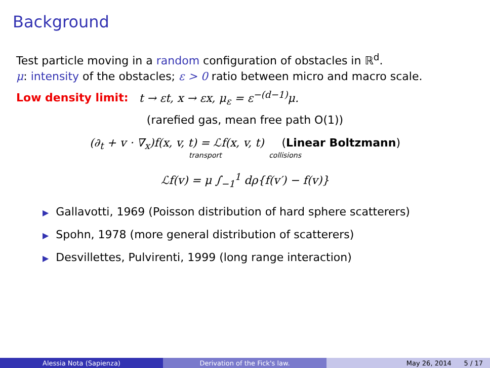Background
Test particle moving in a random configuration of obstacles in ℝ<sup>d</sup>.
μ: intensity of the obstacles; ε > 0 ratio between micro and macro scale.
Low density limit: t → εt, x → εx, μ<sub>ε</sub> = ε<sup>−(d−1)</sup>μ.
(rarefied gas, mean free path O(1))
(∂<sub>t</sub> + v · ∇<sub>x</sub>)f(x, v, t) = ℒf(x, v, t) (Linear Boltzmann)
transport collisions
ℒf(v) = μ ∫<sub>−1</sub><sup>1</sup> dρ{f(v′) − f(v)}
▶ Gallavotti, 1969 (Poisson distribution of hard sphere scatterers)
▶ Spohn, 1978 (more general distribution of scatterers)
▶ Desvillettes, Pulvirenti, 1999 (long range interaction)
Alessia Nota (Sapienza) Derivation of the Fick's law. May 26, 2014 5 / 17